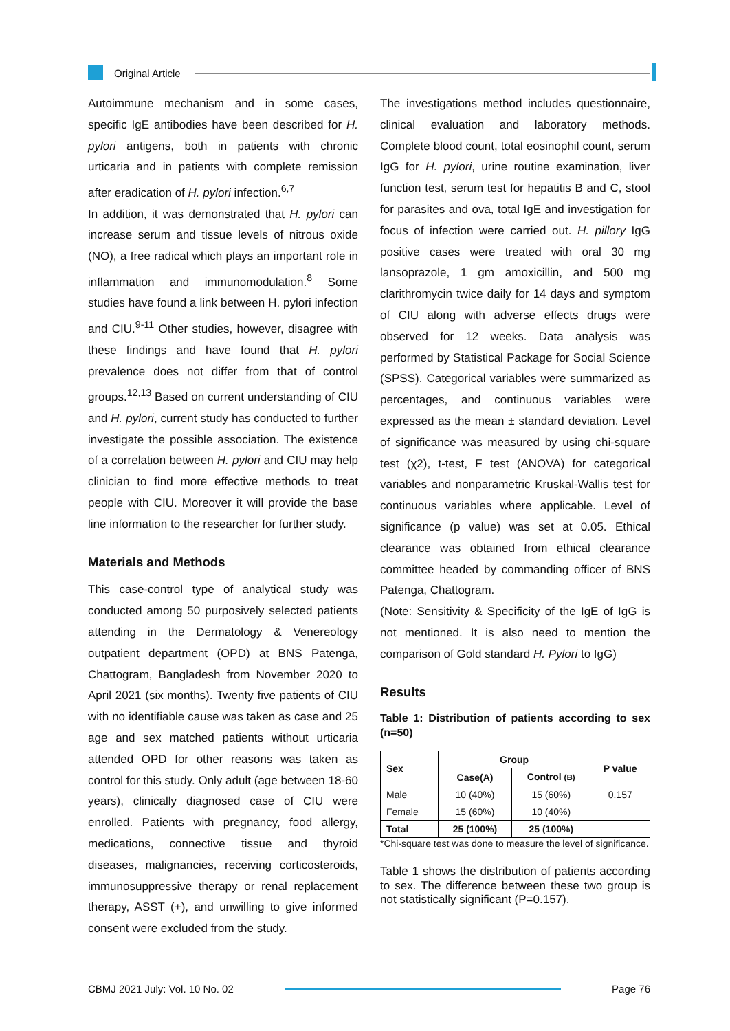Original Article
Autoimmune mechanism and in some cases, specific IgE antibodies have been described for H. pylori antigens, both in patients with chronic urticaria and in patients with complete remission after eradication of H. pylori infection.<sup>6,7</sup>
In addition, it was demonstrated that H. pylori can increase serum and tissue levels of nitrous oxide (NO), a free radical which plays an important role in inflammation and immunomodulation.<sup>8</sup> Some studies have found a link between H. pylori infection and CIU.<sup>9-11</sup> Other studies, however, disagree with these findings and have found that H. pylori prevalence does not differ from that of control groups.<sup>12,13</sup> Based on current understanding of CIU and H. pylori, current study has conducted to further investigate the possible association. The existence of a correlation between H. pylori and CIU may help clinician to find more effective methods to treat people with CIU. Moreover it will provide the base line information to the researcher for further study.
Materials and Methods
This case-control type of analytical study was conducted among 50 purposively selected patients attending in the Dermatology & Venereology outpatient department (OPD) at BNS Patenga, Chattogram, Bangladesh from November 2020 to April 2021 (six months). Twenty five patients of CIU with no identifiable cause was taken as case and 25 age and sex matched patients without urticaria attended OPD for other reasons was taken as control for this study. Only adult (age between 18-60 years), clinically diagnosed case of CIU were enrolled. Patients with pregnancy, food allergy, medications, connective tissue and thyroid diseases, malignancies, receiving corticosteroids, immunosuppressive therapy or renal replacement therapy, ASST (+), and unwilling to give informed consent were excluded from the study.
The investigations method includes questionnaire, clinical evaluation and laboratory methods. Complete blood count, total eosinophil count, serum IgG for H. pylori, urine routine examination, liver function test, serum test for hepatitis B and C, stool for parasites and ova, total IgE and investigation for focus of infection were carried out. H. pillory IgG positive cases were treated with oral 30 mg lansoprazole, 1 gm amoxicillin, and 500 mg clarithromycin twice daily for 14 days and symptom of CIU along with adverse effects drugs were observed for 12 weeks. Data analysis was performed by Statistical Package for Social Science (SPSS). Categorical variables were summarized as percentages, and continuous variables were expressed as the mean ± standard deviation. Level of significance was measured by using chi-square test (χ2), t-test, F test (ANOVA) for categorical variables and nonparametric Kruskal-Wallis test for continuous variables where applicable. Level of significance (p value) was set at 0.05. Ethical clearance was obtained from ethical clearance committee headed by commanding officer of BNS Patenga, Chattogram.
(Note: Sensitivity & Specificity of the IgE of IgG is not mentioned. It is also need to mention the comparison of Gold standard H. Pylori to IgG)
Results
Table 1: Distribution of patients according to sex (n=50)
| Sex | Group | | P value |
| --- | --- | --- | --- |
| | Case(A) | Control (B) | |
| Male | 10 (40%) | 15 (60%) | 0.157 |
| Female | 15 (60%) | 10 (40%) | |
| Total | 25 (100%) | 25 (100%) | |
*Chi-square test was done to measure the level of significance.
Table 1 shows the distribution of patients according to sex. The difference between these two group is not statistically significant (P=0.157).
CBMJ 2021 July: Vol. 10 No. 02 Page 76